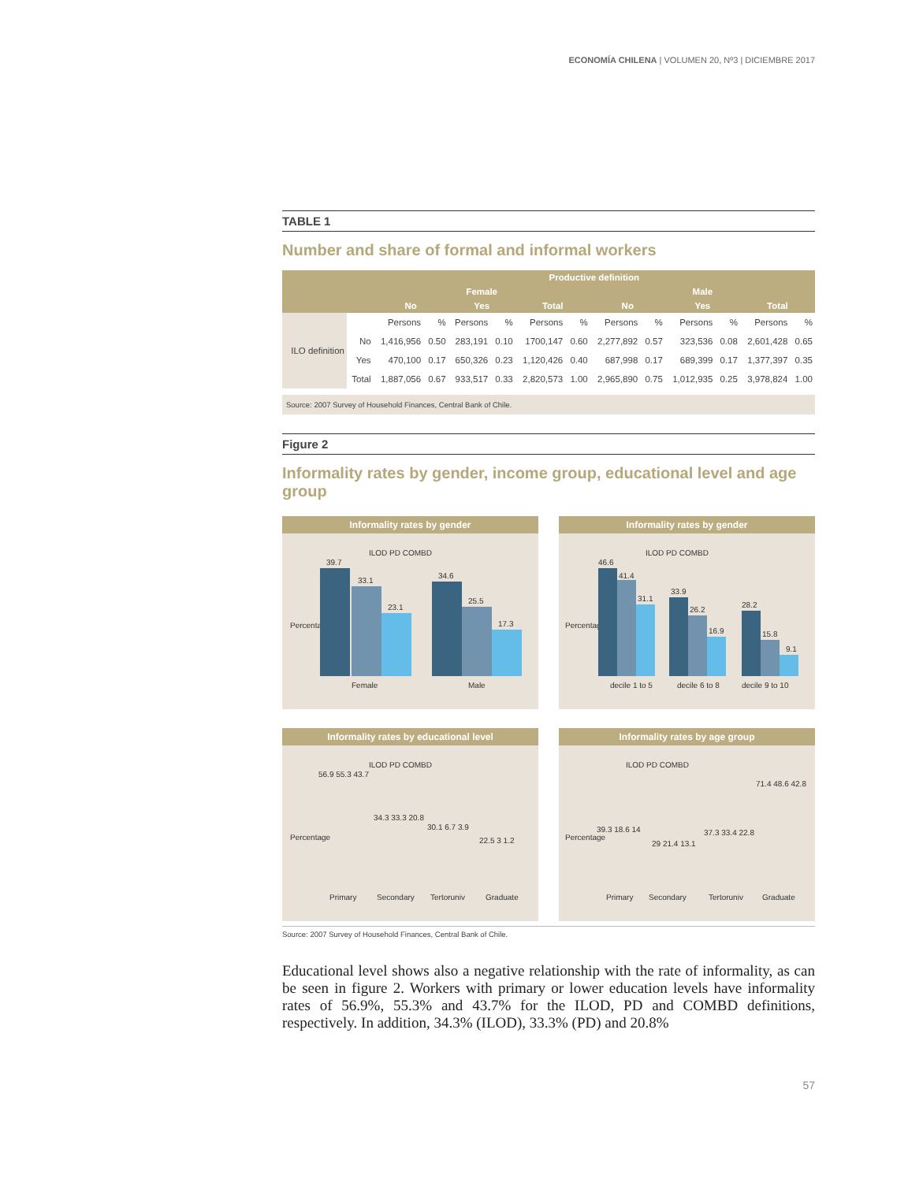ECONOMÍA CHILENA | VOLUMEN 20, Nº3 | DICIEMBRE 2017
TABLE 1
Number and share of formal and informal workers
| | | Productive definition | | | | | | | | | | | |
| --- | --- | --- | --- | --- | --- | --- | --- | --- | --- | --- | --- | --- | --- |
| | | Female | | | | | | Male | | | | | |
| | | No | | Yes | | Total | | No | | Yes | | Total | |
| ILO definition | | Persons | % | Persons | % | Persons | % | Persons | % | Persons | % | Persons | % |
| | No | 1,416,956 | 0.50 | 283,191 | 0.10 | 1700,147 | 0.60 | 2,277,892 | 0.57 | 323,536 | 0.08 | 2,601,428 | 0.65 |
| | Yes | 470,100 | 0.17 | 650,326 | 0.23 | 1,120,426 | 0.40 | 687,998 | 0.17 | 689,399 | 0.17 | 1,377,397 | 0.35 |
| | Total | 1,887,056 | 0.67 | 933,517 | 0.33 | 2,820,573 | 1.00 | 2,965,890 | 0.75 | 1,012,935 | 0.25 | 3,978,824 | 1.00 |
Source: 2007 Survey of Household Finances, Central Bank of Chile.
Figure 2
Informality rates by gender, income group, educational level and age group
Informality rates by gender
ILOD PD COMBD
Percentage
39.7
33.1
23.1
34.6
25.5
17.3
Female
Male
Informality rates by gender
ILOD PD COMBD
Percentage
46.6
41.4
31.1
33.9
26.2
16.9
28.2
15.8
9.1
decile 1 to 5
decile 6 to 8
decile 9 to 10
Informality rates by educational level
ILOD PD COMBD
Percentage
56.9 55.3 43.7
34.3 33.3 20.8
30.1 6.7 3.9
22.5 3 1.2
Primary
Secondary
Tertoruniv
Graduate
Informality rates by age group
ILOD PD COMBD
Percentage
39.3 18.6 14
29 21.4 13.1
37.3 33.4 22.8
71.4 48.6 42.8
Primary
Secondary
Tertoruniv
Graduate
Source: 2007 Survey of Household Finances, Central Bank of Chile.
Educational level shows also a negative relationship with the rate of informality, as can be seen in figure 2. Workers with primary or lower education levels have informality rates of 56.9%, 55.3% and 43.7% for the ILOD, PD and COMBD definitions, respectively. In addition, 34.3% (ILOD), 33.3% (PD) and 20.8%
57